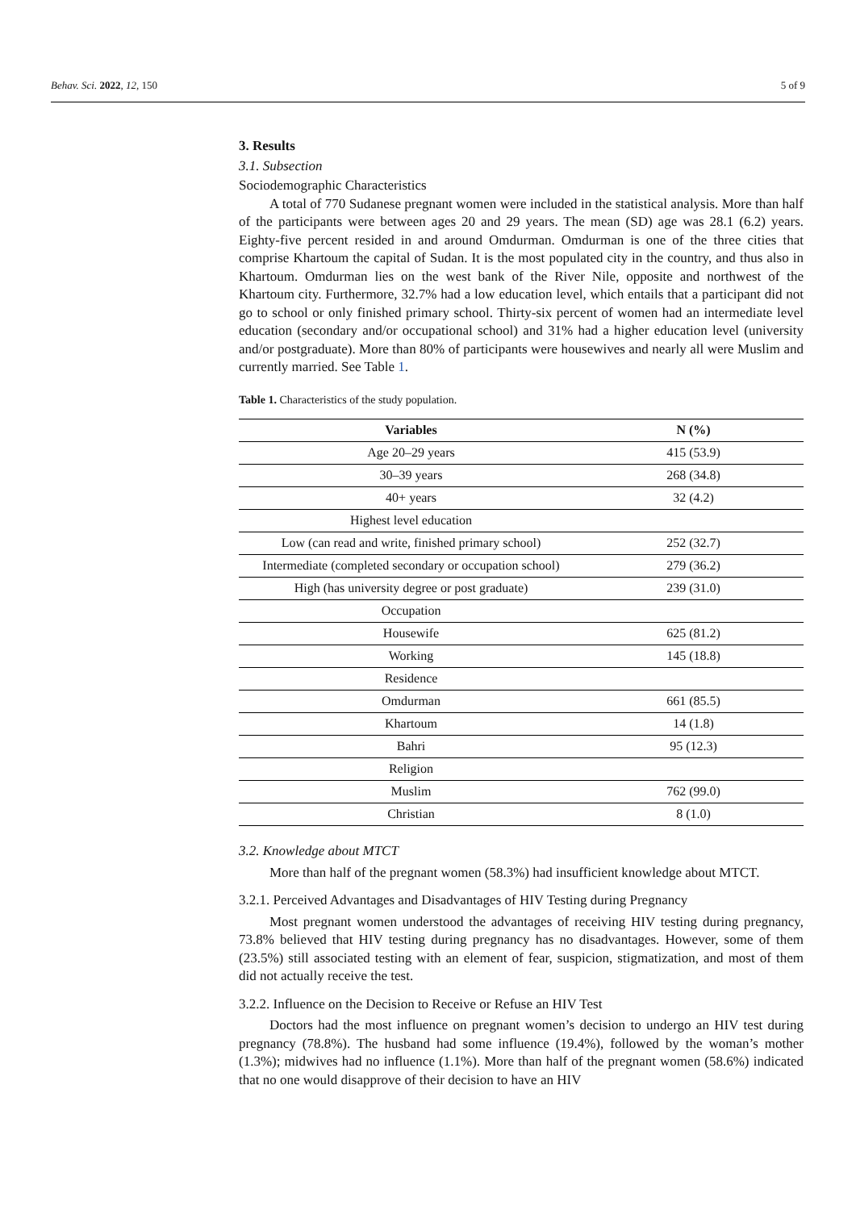Behav. Sci. 2022, 12, 150 5 of 9
3. Results
3.1. Subsection
Sociodemographic Characteristics
A total of 770 Sudanese pregnant women were included in the statistical analysis. More than half of the participants were between ages 20 and 29 years. The mean (SD) age was 28.1 (6.2) years. Eighty-five percent resided in and around Omdurman. Omdurman is one of the three cities that comprise Khartoum the capital of Sudan. It is the most populated city in the country, and thus also in Khartoum. Omdurman lies on the west bank of the River Nile, opposite and northwest of the Khartoum city. Furthermore, 32.7% had a low education level, which entails that a participant did not go to school or only finished primary school. Thirty-six percent of women had an intermediate level education (secondary and/or occupational school) and 31% had a higher education level (university and/or postgraduate). More than 80% of participants were housewives and nearly all were Muslim and currently married. See Table 1.
Table 1. Characteristics of the study population.
| Variables | N (%) |
| --- | --- |
| Age 20–29 years | 415 (53.9) |
| 30–39 years | 268 (34.8) |
| 40+ years | 32 (4.2) |
| Highest level education | |
| Low (can read and write, finished primary school) | 252 (32.7) |
| Intermediate (completed secondary or occupation school) | 279 (36.2) |
| High (has university degree or post graduate) | 239 (31.0) |
| Occupation | |
| Housewife | 625 (81.2) |
| Working | 145 (18.8) |
| Residence | |
| Omdurman | 661 (85.5) |
| Khartoum | 14 (1.8) |
| Bahri | 95 (12.3) |
| Religion | |
| Muslim | 762 (99.0) |
| Christian | 8 (1.0) |
3.2. Knowledge about MTCT
More than half of the pregnant women (58.3%) had insufficient knowledge about MTCT.
3.2.1. Perceived Advantages and Disadvantages of HIV Testing during Pregnancy
Most pregnant women understood the advantages of receiving HIV testing during pregnancy, 73.8% believed that HIV testing during pregnancy has no disadvantages. However, some of them (23.5%) still associated testing with an element of fear, suspicion, stigmatization, and most of them did not actually receive the test.
3.2.2. Influence on the Decision to Receive or Refuse an HIV Test
Doctors had the most influence on pregnant women’s decision to undergo an HIV test during pregnancy (78.8%). The husband had some influence (19.4%), followed by the woman’s mother (1.3%); midwives had no influence (1.1%). More than half of the pregnant women (58.6%) indicated that no one would disapprove of their decision to have an HIV